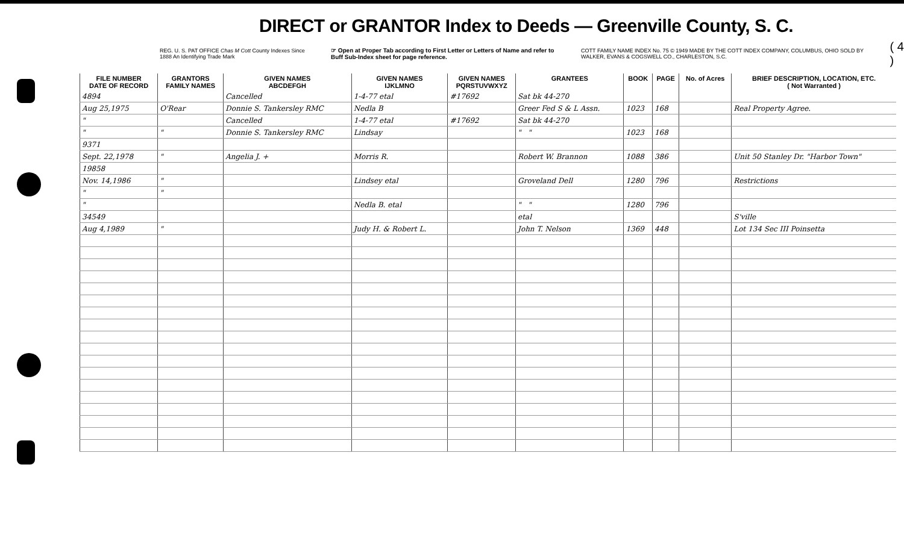DIRECT or GRANTOR Index to Deeds — Greenville County, S. C.
REG. U. S. PAT OFFICE Chas M Cott County Indexes Since 1888 An Identifying Trade Mark
☞ Open at Proper Tab according to First Letter or Letters of Name and refer to Buff Sub-Index sheet for page reference.
COTT FAMILY NAME INDEX No. 75 © 1949 MADE BY THE COTT INDEX COMPANY, COLUMBUS, OHIO SOLD BY WALKER, EVANS & COGSWELL CO., CHARLESTON, S.C.
( 4 )
| FILE NUMBER DATE OF RECORD | GRANTORS FAMILY NAMES | GIVEN NAMES ABCDEFGH | GIVEN NAMES IJKLMNO | GIVEN NAMES PQRSTUVWXYZ | GRANTEES | BOOK | PAGE | No. of Acres | BRIEF DESCRIPTION, LOCATION, ETC. ( Not Warranted ) |
| --- | --- | --- | --- | --- | --- | --- | --- | --- | --- |
| 4894 | | Cancelled | 1-4-77 etal | #17692 | Sat bk 44-270 | | | | |
| Aug 25,1975 | O'Rear | Donnie S. Tankersley RMC | Nedla B | | Greer Fed S & L Assn. | 1023 | 168 | | Real Property Agree. |
| " | | Cancelled | 1-4-77 etal | #17692 | Sat bk 44-270 | | | | |
| " | " | Donnie S. Tankersley RMC | Lindsay | | " " | 1023 | 168 | | |
| 9371 | | | | | | | | | |
| Sept. 22,1978 | " | Angelia J. + | Morris R. | | Robert W. Brannon | 1088 | 386 | | Unit 50 Stanley Dr. "Harbor Town" |
| 19858 | | | | | | | | | |
| Nov. 14,1986 | " | | Lindsey etal | | Groveland Dell | 1280 | 796 | | Restrictions |
| " | " | | | | | | | | |
| " | | | Nedla B. etal | | " " | 1280 | 796 | | |
| 34549 | | | | | etal | | | | S'ville |
| Aug 4,1989 | " | | Judy H. & Robert L. | | John T. Nelson | 1369 | 448 | | Lot 134 Sec III Poinsetta |